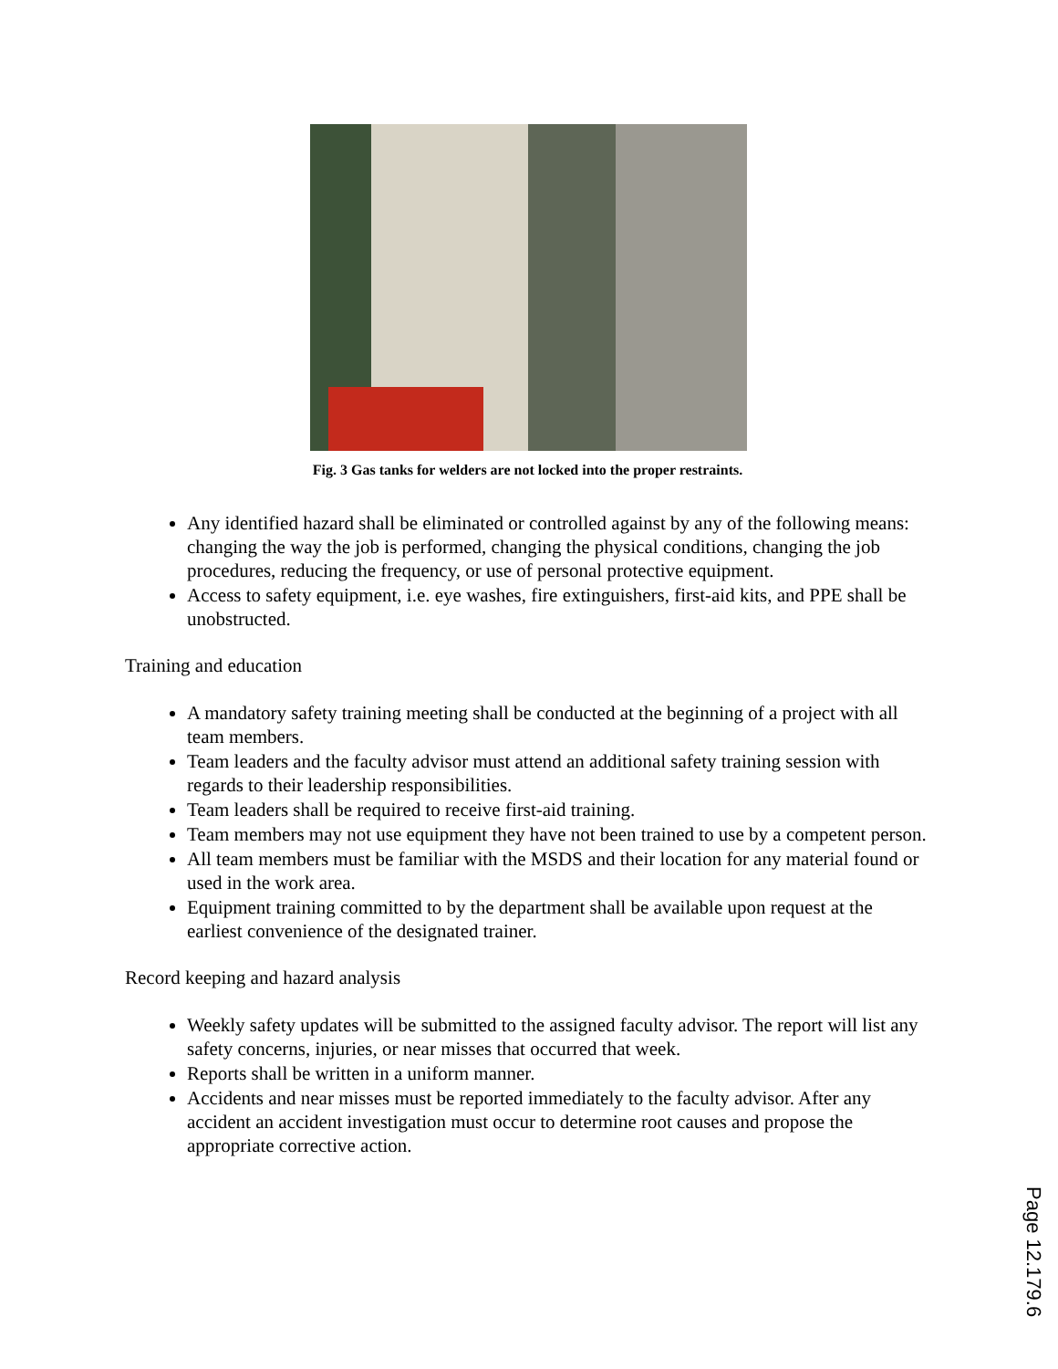Fig. 3 Gas tanks for welders are not locked into the proper restraints.
Any identified hazard shall be eliminated or controlled against by any of the following means: changing the way the job is performed, changing the physical conditions, changing the job procedures, reducing the frequency, or use of personal protective equipment.
Access to safety equipment, i.e. eye washes, fire extinguishers, first-aid kits, and PPE shall be unobstructed.
Training and education
A mandatory safety training meeting shall be conducted at the beginning of a project with all team members.
Team leaders and the faculty advisor must attend an additional safety training session with regards to their leadership responsibilities.
Team leaders shall be required to receive first-aid training.
Team members may not use equipment they have not been trained to use by a competent person.
All team members must be familiar with the MSDS and their location for any material found or used in the work area.
Equipment training committed to by the department shall be available upon request at the earliest convenience of the designated trainer.
Record keeping and hazard analysis
Weekly safety updates will be submitted to the assigned faculty advisor. The report will list any safety concerns, injuries, or near misses that occurred that week.
Reports shall be written in a uniform manner.
Accidents and near misses must be reported immediately to the faculty advisor. After any accident an accident investigation must occur to determine root causes and propose the appropriate corrective action.
Page 12.179.6